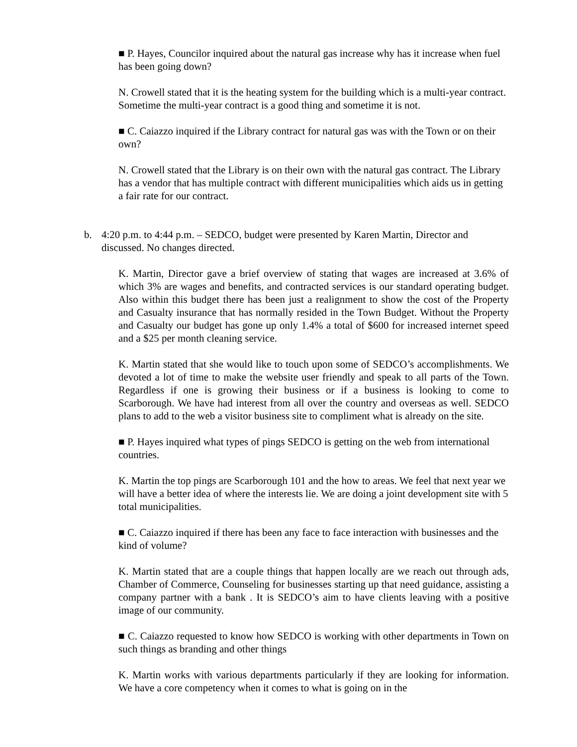■ P. Hayes, Councilor inquired about the natural gas increase why has it increase when fuel has been going down?
N. Crowell stated that it is the heating system for the building which is a multi-year contract. Sometime the multi-year contract is a good thing and sometime it is not.
■ C. Caiazzo inquired if the Library contract for natural gas was with the Town or on their own?
N. Crowell stated that the Library is on their own with the natural gas contract. The Library has a vendor that has multiple contract with different municipalities which aids us in getting a fair rate for our contract.
b. 4:20 p.m. to 4:44 p.m. – SEDCO, budget were presented by Karen Martin, Director and discussed. No changes directed.
K. Martin, Director gave a brief overview of stating that wages are increased at 3.6% of which 3% are wages and benefits, and contracted services is our standard operating budget. Also within this budget there has been just a realignment to show the cost of the Property and Casualty insurance that has normally resided in the Town Budget. Without the Property and Casualty our budget has gone up only 1.4% a total of $600 for increased internet speed and a $25 per month cleaning service.
K. Martin stated that she would like to touch upon some of SEDCO’s accomplishments. We devoted a lot of time to make the website user friendly and speak to all parts of the Town. Regardless if one is growing their business or if a business is looking to come to Scarborough. We have had interest from all over the country and overseas as well. SEDCO plans to add to the web a visitor business site to compliment what is already on the site.
■ P. Hayes inquired what types of pings SEDCO is getting on the web from international countries.
K. Martin the top pings are Scarborough 101 and the how to areas. We feel that next year we will have a better idea of where the interests lie. We are doing a joint development site with 5 total municipalities.
■ C. Caiazzo inquired if there has been any face to face interaction with businesses and the kind of volume?
K. Martin stated that are a couple things that happen locally are we reach out through ads, Chamber of Commerce, Counseling for businesses starting up that need guidance, assisting a company partner with a bank . It is SEDCO’s aim to have clients leaving with a positive image of our community.
■ C. Caiazzo requested to know how SEDCO is working with other departments in Town on such things as branding and other things
K. Martin works with various departments particularly if they are looking for information. We have a core competency when it comes to what is going on in the